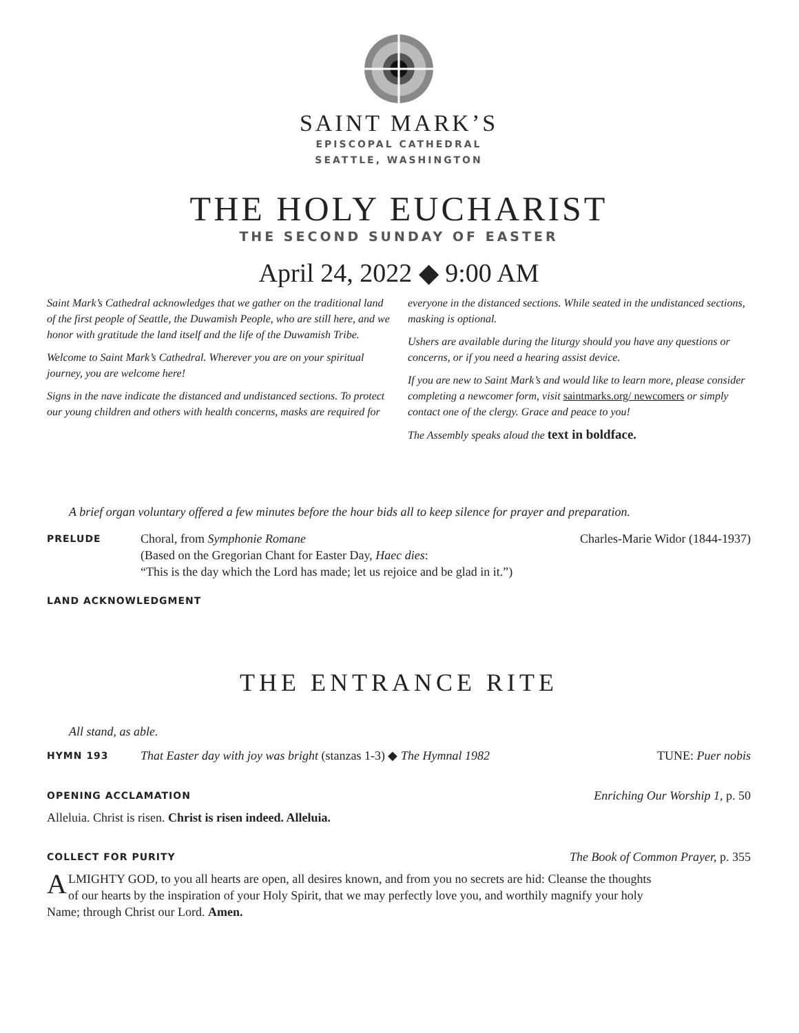SAINT MARK’S
EPISCOPAL CATHEDRAL
SEATTLE, WASHINGTON
THE HOLY EUCHARIST
THE SECOND SUNDAY OF EASTER
April 24, 2022 ◆ 9:00 AM
Saint Mark’s Cathedral acknowledges that we gather on the traditional land of the first people of Seattle, the Duwamish People, who are still here, and we honor with gratitude the land itself and the life of the Duwamish Tribe.
Welcome to Saint Mark’s Cathedral. Wherever you are on your spiritual journey, you are welcome here!
Signs in the nave indicate the distanced and undistanced sections. To protect our young children and others with health concerns, masks are required for everyone in the distanced sections. While seated in the undistanced sections, masking is optional.
Ushers are available during the liturgy should you have any questions or concerns, or if you need a hearing assist device.
If you are new to Saint Mark’s and would like to learn more, please consider completing a newcomer form, visit saintmarks.org/ newcomers or simply contact one of the clergy. Grace and peace to you!
The Assembly speaks aloud the text in boldface.
A brief organ voluntary offered a few minutes before the hour bids all to keep silence for prayer and preparation.
PRELUDE Choral, from Symphonie Romane
(Based on the Gregorian Chant for Easter Day, Haec dies:
“This is the day which the Lord has made; let us rejoice and be glad in it.”) Charles-Marie Widor (1844-1937)
LAND ACKNOWLEDGMENT
THE ENTRANCE RITE
All stand, as able.
HYMN 193 That Easter day with joy was bright (stanzas 1-3) ◆ The Hymnal 1982 TUNE: Puer nobis
OPENING ACCLAMATION Enriching Our Worship 1, p. 50
Alleluia. Christ is risen. Christ is risen indeed. Alleluia.
COLLECT FOR PURITY The Book of Common Prayer, p. 355
ALMIGHTY GOD, to you all hearts are open, all desires known, and from you no secrets are hid: Cleanse the thoughts of our hearts by the inspiration of your Holy Spirit, that we may perfectly love you, and worthily magnify your holy Name; through Christ our Lord. Amen.